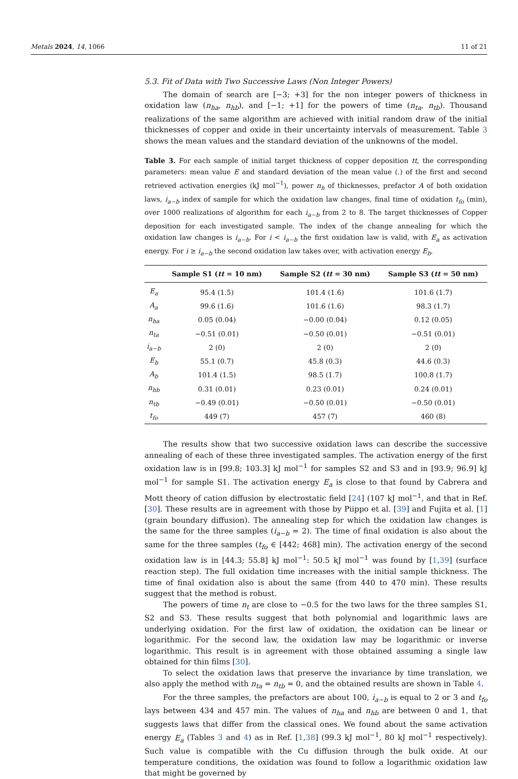Metals 2024, 14, 1066 11 of 21
5.3. Fit of Data with Two Successive Laws (Non Integer Powers)
The domain of search are [−3; +3] for the non integer powers of thickness in oxidation law (n<sub>ha</sub>, n<sub>hb</sub>), and [−1; +1] for the powers of time (n<sub>ta</sub>, n<sub>tb</sub>). Thousand realizations of the same algorithm are achieved with initial random draw of the initial thicknesses of copper and oxide in their uncertainty intervals of measurement. Table 3 shows the mean values and the standard deviation of the unknowns of the model.
Table 3. For each sample of initial target thickness of copper deposition tt, the corresponding parameters: mean value E and standard deviation of the mean value (.) of the first and second retrieved activation energies (kJ mol<sup>−1</sup>), power n<sub>h</sub> of thicknesses, prefactor A of both oxidation laws, i<sub>a−b</sub> index of sample for which the oxidation law changes, final time of oxidation t<sub>fo</sub> (min), over 1000 realizations of algorithm for each i<sub>a−b</sub> from 2 to 8. The target thicknesses of Copper deposition for each investigated sample. The index of the change annealing for which the oxidation law changes is i<sub>a−b</sub>. For i < i<sub>a−b</sub> the first oxidation law is valid, with E<sub>a</sub> as activation energy. For i ≥ i<sub>a−b</sub> the second oxidation law takes over, with activation energy E<sub>b</sub>.
| | Sample S1 ( tt = 10 nm) | Sample S2 ( tt = 30 nm) | Sample S3 ( tt = 50 nm) |
| --- | --- | --- | --- |
| E<sub>a</sub> | 95.4 (1.5) | 101.4 (1.6) | 101.6 (1.7) |
| A<sub>a</sub> | 99.6 (1.6) | 101.6 (1.6) | 98.3 (1.7) |
| n<sub>ha</sub> | 0.05 (0.04) | −0.00 (0.04) | 0.12 (0.05) |
| n<sub>ta</sub> | −0.51 (0.01) | −0.50 (0.01) | −0.51 (0.01) |
| i<sub>a−b</sub> | 2 (0) | 2 (0) | 2 (0) |
| E<sub>b</sub> | 55.1 (0.7) | 45.8 (0.3) | 44.6 (0.3) |
| A<sub>b</sub> | 101.4 (1.5) | 98.5 (1.7) | 100.8 (1.7) |
| n<sub>hb</sub> | 0.31 (0.01) | 0.23 (0.01) | 0.24 (0.01) |
| n<sub>tb</sub> | −0.49 (0.01) | −0.50 (0.01) | −0.50 (0.01) |
| t<sub>fo</sub> | 449 (7) | 457 (7) | 460 (8) |
The results show that two successive oxidation laws can describe the successive annealing of each of these three investigated samples. The activation energy of the first oxidation law is in [99.8; 103.3] kJ mol<sup>−1</sup> for samples S2 and S3 and in [93.9; 96.9] kJ mol<sup>−1</sup> for sample S1. The activation energy E<sub>a</sub> is close to that found by Cabrera and Mott theory of cation diffusion by electrostatic field [24] (107 kJ mol<sup>−1</sup>, and that in Ref. [30]. These results are in agreement with those by Piippo et al. [39] and Fujita et al. [1] (grain boundary diffusion). The annealing step for which the oxidation law changes is the same for the three samples (i<sub>a−b</sub> = 2). The time of final oxidation is also about the same for the three samples (t<sub>fo</sub> ∈ [442; 468] min). The activation energy of the second oxidation law is in [44.3; 55.8] kJ mol<sup>−1</sup>: 50.5 kJ mol<sup>−1</sup> was found by [1,39] (surface reaction step). The full oxidation time increases with the initial sample thickness. The time of final oxidation also is about the same (from 440 to 470 min). These results suggest that the method is robust.
The powers of time n<sub>t</sub> are close to −0.5 for the two laws for the three samples S1, S2 and S3. These results suggest that both polynomial and logarithmic laws are underlying oxidation. For the first law of oxidation, the oxidation can be linear or logarithmic. For the second law, the oxidation law may be logarithmic or inverse logarithmic. This result is in agreement with those obtained assuming a single law obtained for thin films [30].
To select the oxidation laws that preserve the invariance by time translation, we also apply the method with n<sub>ta</sub> = n<sub>tb</sub> = 0, and the obtained results are shown in Table 4.
For the three samples, the prefactors are about 100, i<sub>a−b</sub> is equal to 2 or 3 and t<sub>fo</sub> lays between 434 and 457 min. The values of n<sub>ha</sub> and n<sub>hb</sub> are between 0 and 1, that suggests laws that differ from the classical ones. We found about the same activation energy E<sub>a</sub> (Tables 3 and 4) as in Ref. [1,38] (99.3 kJ mol<sup>−1</sup>, 80 kJ mol<sup>−1</sup> respectively). Such value is compatible with the Cu diffusion through the bulk oxide. At our temperature conditions, the oxidation was found to follow a logarithmic oxidation law that might be governed by